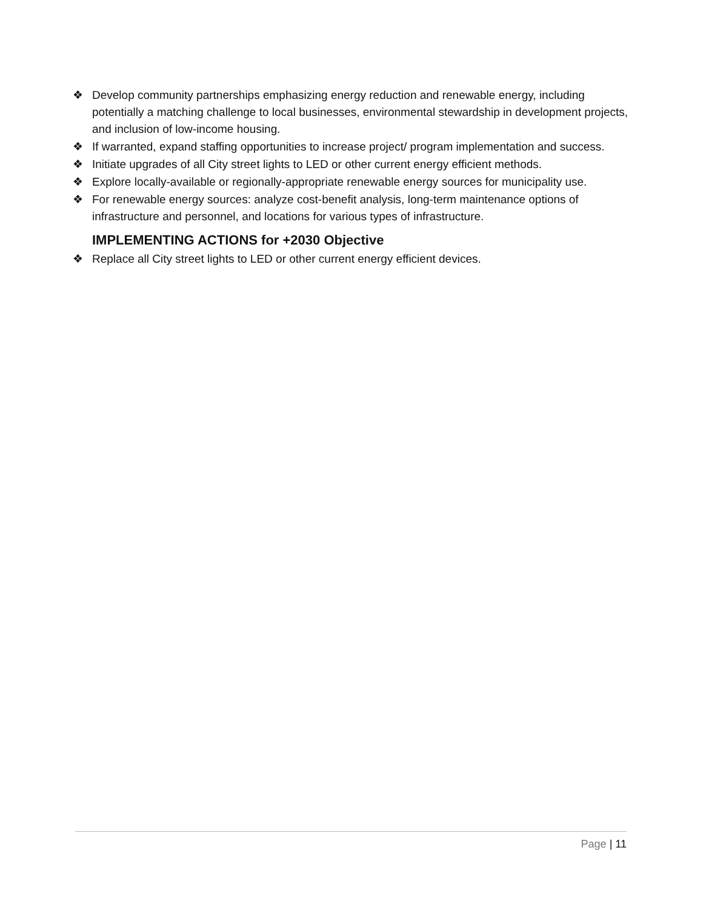❖ Develop community partnerships emphasizing energy reduction and renewable energy, including potentially a matching challenge to local businesses, environmental stewardship in development projects, and inclusion of low-income housing.
❖ If warranted, expand staffing opportunities to increase project/ program implementation and success.
❖ Initiate upgrades of all City street lights to LED or other current energy efficient methods.
❖ Explore locally-available or regionally-appropriate renewable energy sources for municipality use.
❖ For renewable energy sources: analyze cost-benefit analysis, long-term maintenance options of infrastructure and personnel, and locations for various types of infrastructure.
IMPLEMENTING ACTIONS for +2030 Objective
❖ Replace all City street lights to LED or other current energy efficient devices.
Page | 11